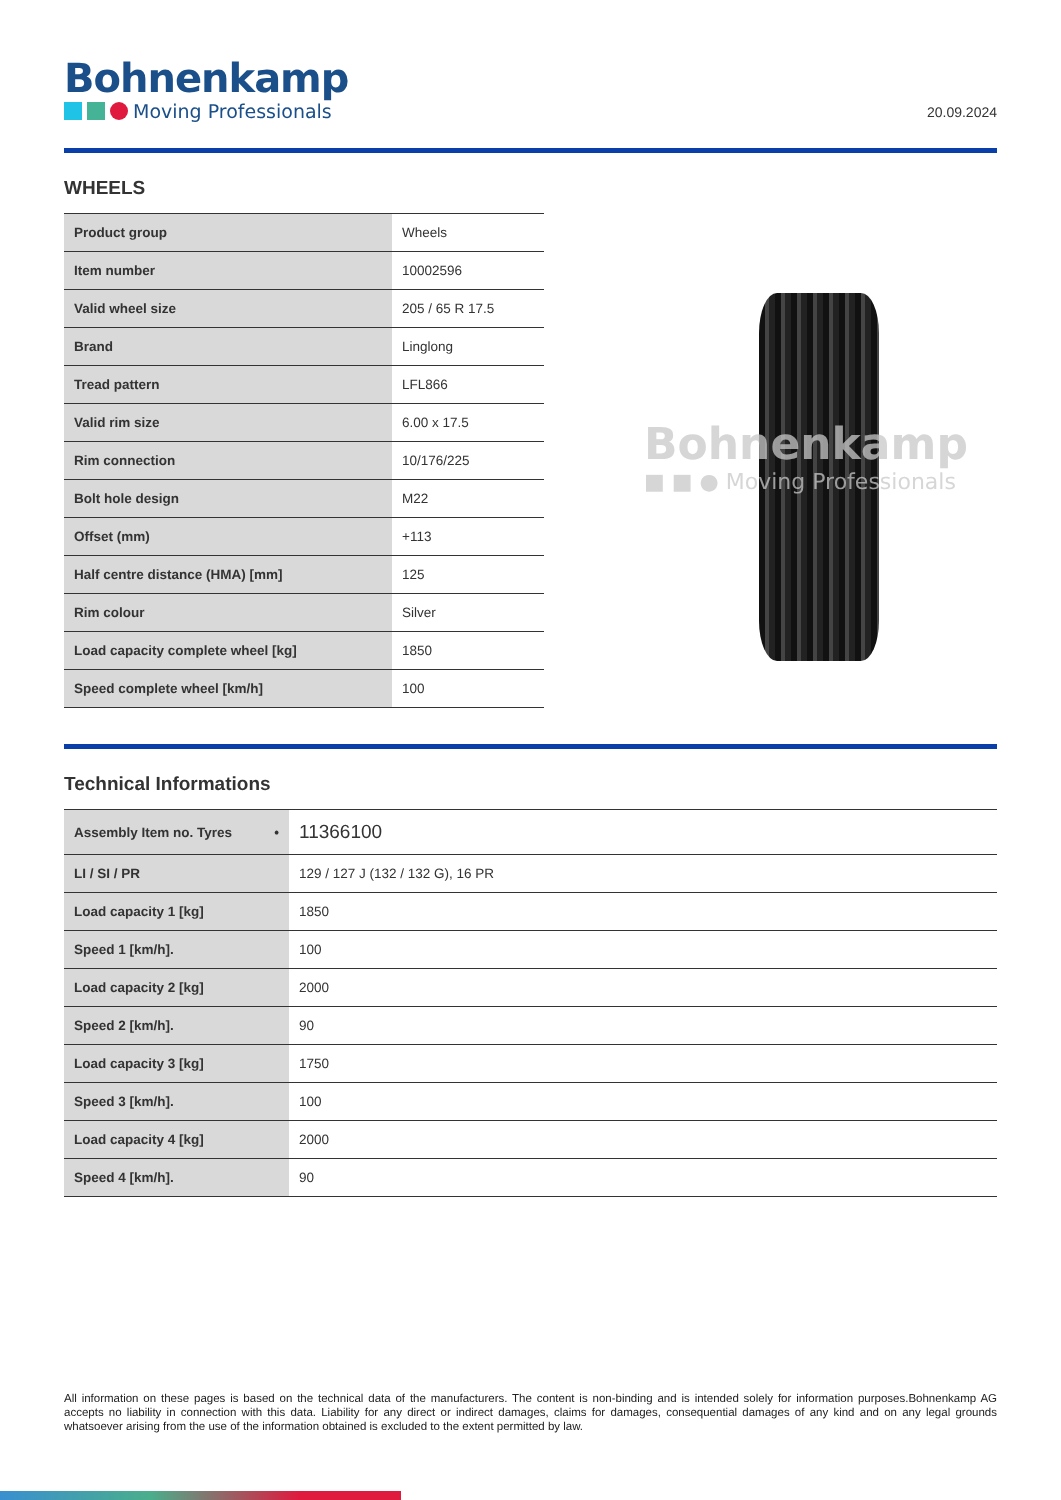Bohnenkamp
Moving Professionals
20.09.2024
WHEELS
| Product group | Wheels |
| Item number | 10002596 |
| Valid wheel size | 205 / 65 R 17.5 |
| Brand | Linglong |
| Tread pattern | LFL866 |
| Valid rim size | 6.00 x 17.5 |
| Rim connection | 10/176/225 |
| Bolt hole design | M22 |
| Offset (mm) | +113 |
| Half centre distance (HMA) [mm] | 125 |
| Rim colour | Silver |
| Load capacity complete wheel [kg] | 1850 |
| Speed complete wheel [km/h] | 100 |
Bohnenkamp
■ ■ ● Moving Professionals
Technical Informations
| Assembly Item no. Tyres • | 11366100 |
| LI / SI / PR | 129 / 127 J (132 / 132 G), 16 PR |
| Load capacity 1 [kg] | 1850 |
| Speed 1 [km/h]. | 100 |
| Load capacity 2 [kg] | 2000 |
| Speed 2 [km/h]. | 90 |
| Load capacity 3 [kg] | 1750 |
| Speed 3 [km/h]. | 100 |
| Load capacity 4 [kg] | 2000 |
| Speed 4 [km/h]. | 90 |
All information on these pages is based on the technical data of the manufacturers. The content is non-binding and is intended solely for information purposes.Bohnenkamp AG accepts no liability in connection with this data. Liability for any direct or indirect damages, claims for damages, consequential damages of any kind and on any legal grounds whatsoever arising from the use of the information obtained is excluded to the extent permitted by law.